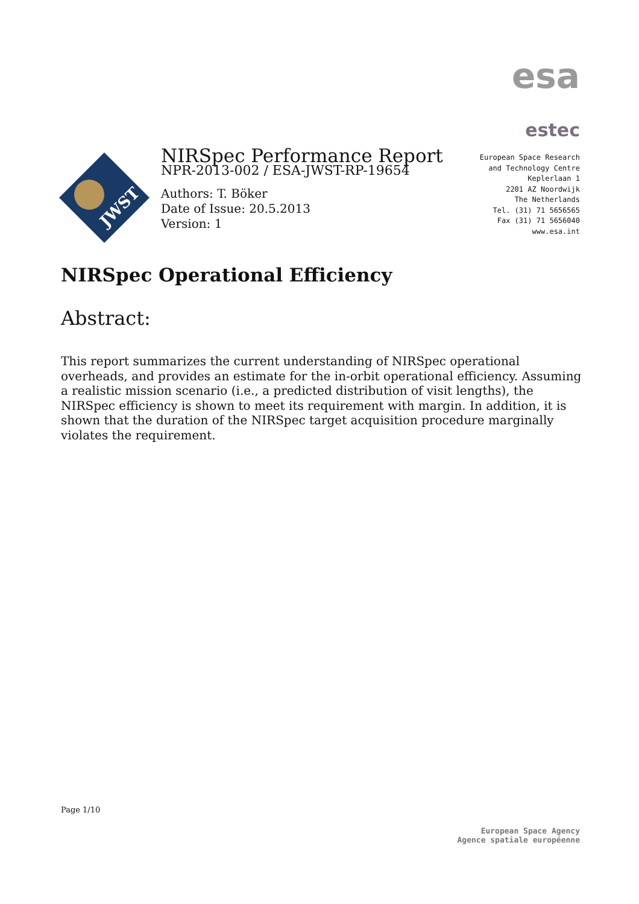esa
JWST
NIRSpec Performance Report
NPR-2013-002 / ESA-JWST-RP-19654
Authors: T. Böker
Date of Issue: 20.5.2013
Version: 1
estec
European Space Research
and Technology Centre
Keplerlaan 1
2201 AZ Noordwijk
The Netherlands
Tel. (31) 71 5656565
Fax (31) 71 5656040
www.esa.int
NIRSpec Operational Efficiency
Abstract:
This report summarizes the current understanding of NIRSpec operational overheads, and provides an estimate for the in-orbit operational efficiency. Assuming a realistic mission scenario (i.e., a predicted distribution of visit lengths), the NIRSpec efficiency is shown to meet its requirement with margin. In addition, it is shown that the duration of the NIRSpec target acquisition procedure marginally violates the requirement.
Page 1/10
European Space Agency
Agence spatiale européenne